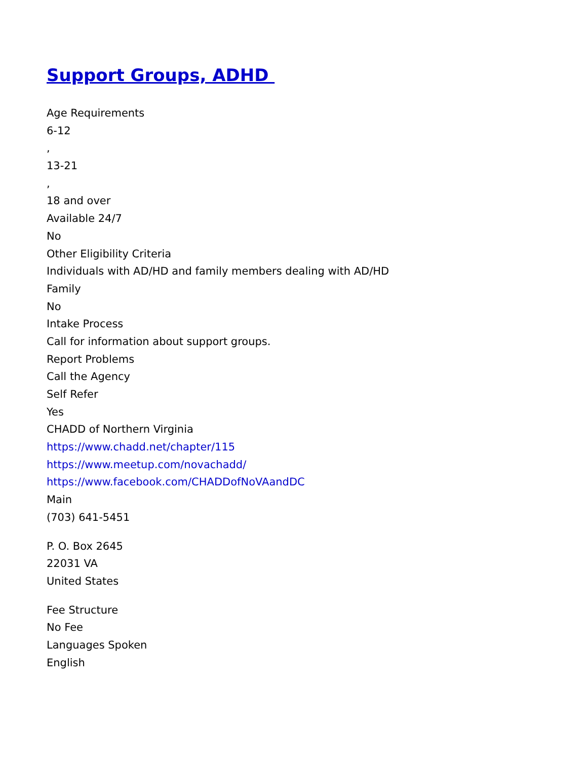Support Groups, ADHD
Age Requirements
6-12
,
13-21
,
18 and over
Available 24/7
No
Other Eligibility Criteria
Individuals with AD/HD and family members dealing with AD/HD
Family
No
Intake Process
Call for information about support groups.
Report Problems
Call the Agency
Self Refer
Yes
CHADD of Northern Virginia
https://www.chadd.net/chapter/115
https://www.meetup.com/novachadd/
https://www.facebook.com/CHADDofNoVAandDC
Main
(703) 641-5451
P. O. Box 2645
22031 VA
United States
Fee Structure
No Fee
Languages Spoken
English